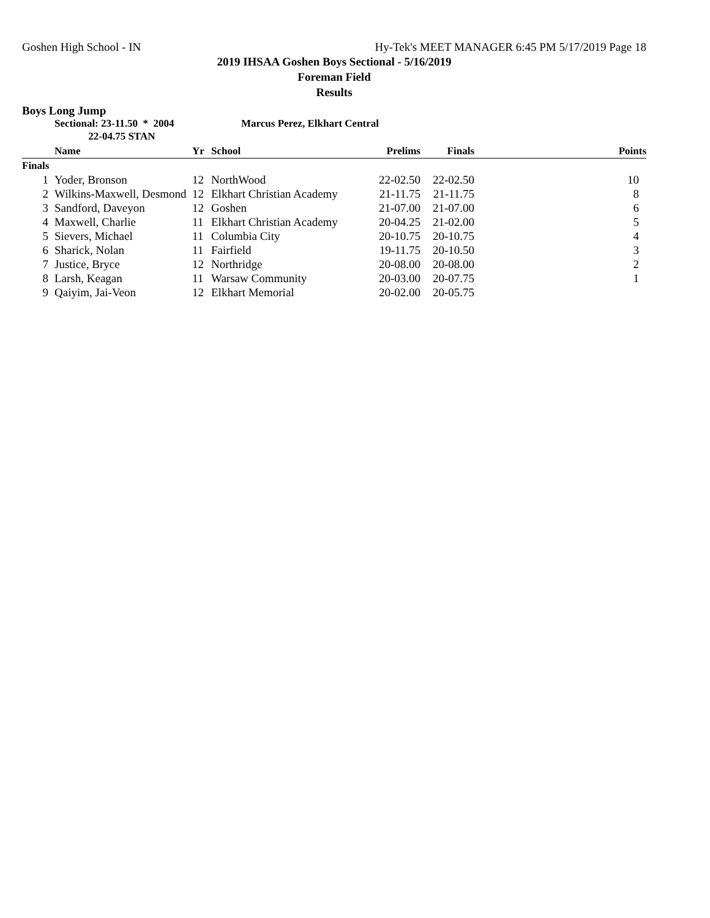Goshen High School - IN Hy-Tek's MEET MANAGER 6:45 PM 5/17/2019 Page 18
2019 IHSAA Goshen Boys Sectional - 5/16/2019
Foreman Field
Results
Boys Long Jump
Sectional: 23-11.50 * 2004
22-04.75 STAN
Marcus Perez, Elkhart Central
| | Name | Yr | School | Prelims | Finals | Points |
| --- | --- | --- | --- | --- | --- | --- |
| Finals | | | | | | |
| 1 | Yoder, Bronson | 12 | NorthWood | 22-02.50 | 22-02.50 | 10 |
| 2 | Wilkins-Maxwell, Desmond | 12 | Elkhart Christian Academy | 21-11.75 | 21-11.75 | 8 |
| 3 | Sandford, Daveyon | 12 | Goshen | 21-07.00 | 21-07.00 | 6 |
| 4 | Maxwell, Charlie | 11 | Elkhart Christian Academy | 20-04.25 | 21-02.00 | 5 |
| 5 | Sievers, Michael | 11 | Columbia City | 20-10.75 | 20-10.75 | 4 |
| 6 | Sharick, Nolan | 11 | Fairfield | 19-11.75 | 20-10.50 | 3 |
| 7 | Justice, Bryce | 12 | Northridge | 20-08.00 | 20-08.00 | 2 |
| 8 | Larsh, Keagan | 11 | Warsaw Community | 20-03.00 | 20-07.75 | 1 |
| 9 | Qaiyim, Jai-Veon | 12 | Elkhart Memorial | 20-02.00 | 20-05.75 | |